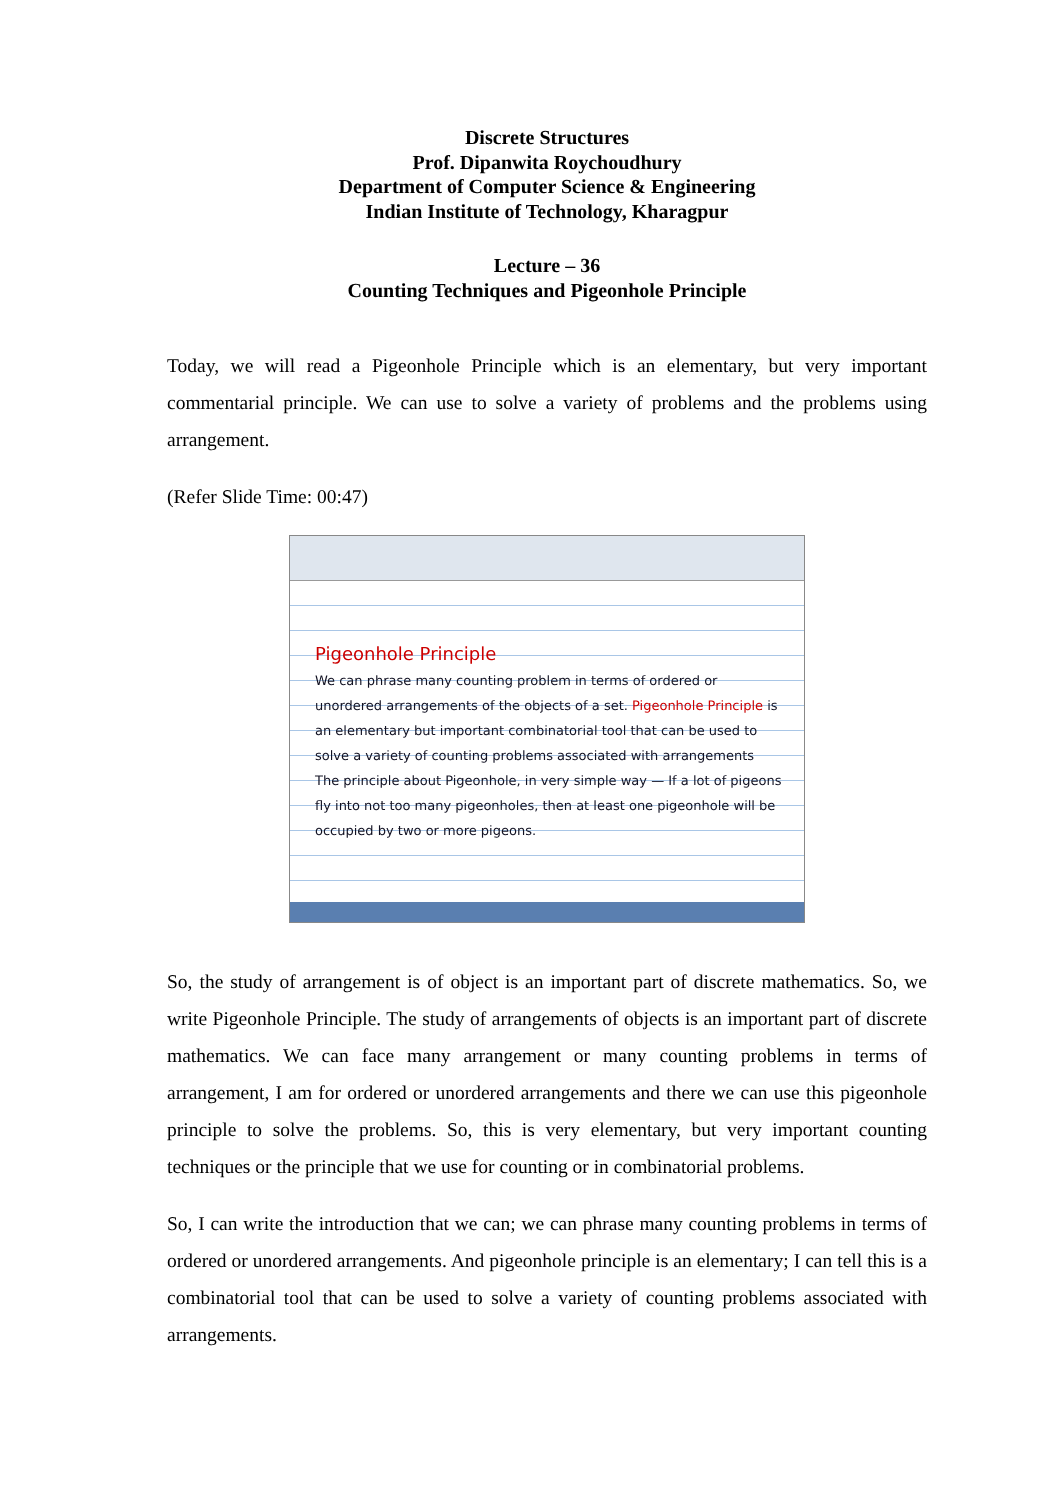Discrete Structures
Prof. Dipanwita Roychoudhury
Department of Computer Science & Engineering
Indian Institute of Technology, Kharagpur
Lecture – 36
Counting Techniques and Pigeonhole Principle
Today, we will read a Pigeonhole Principle which is an elementary, but very important commentarial principle. We can use to solve a variety of problems and the problems using arrangement.
(Refer Slide Time: 00:47)
Pigeonhole Principle
We can phrase many counting problem in terms of ordered or unordered arrangements of the objects of a set. Pigeonhole Principle is an elementary but important combinatorial tool that can be used to solve a variety of counting problems associated with arrangements
The principle about Pigeonhole, in very simple way — If a lot of pigeons fly into not too many pigeonholes, then at least one pigeonhole will be occupied by two or more pigeons.
So, the study of arrangement is of object is an important part of discrete mathematics. So, we write Pigeonhole Principle. The study of arrangements of objects is an important part of discrete mathematics. We can face many arrangement or many counting problems in terms of arrangement, I am for ordered or unordered arrangements and there we can use this pigeonhole principle to solve the problems. So, this is very elementary, but very important counting techniques or the principle that we use for counting or in combinatorial problems.
So, I can write the introduction that we can; we can phrase many counting problems in terms of ordered or unordered arrangements. And pigeonhole principle is an elementary; I can tell this is a combinatorial tool that can be used to solve a variety of counting problems associated with arrangements.